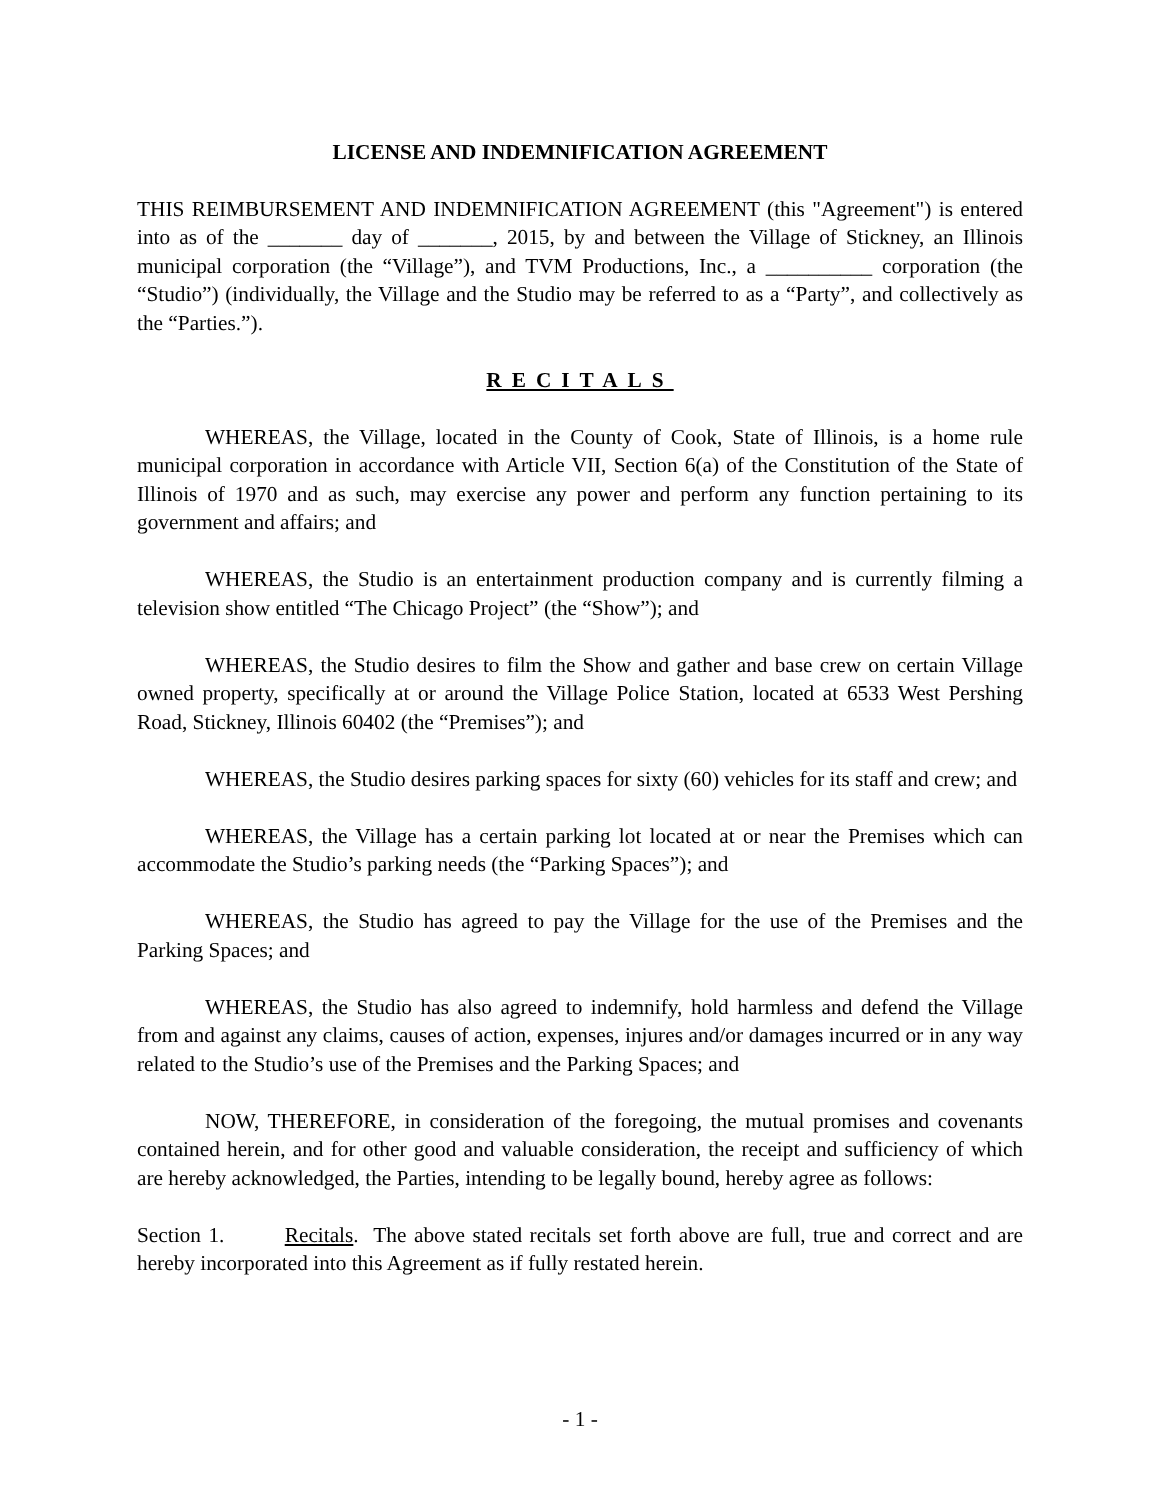LICENSE AND INDEMNIFICATION AGREEMENT
THIS REIMBURSEMENT AND INDEMNIFICATION AGREEMENT (this "Agreement") is entered into as of the _______ day of _______, 2015, by and between the Village of Stickney, an Illinois municipal corporation (the “Village”), and TVM Productions, Inc., a __________ corporation (the “Studio”) (individually, the Village and the Studio may be referred to as a “Party”, and collectively as the “Parties.”).
RECITALS
WHEREAS, the Village, located in the County of Cook, State of Illinois, is a home rule municipal corporation in accordance with Article VII, Section 6(a) of the Constitution of the State of Illinois of 1970 and as such, may exercise any power and perform any function pertaining to its government and affairs; and
WHEREAS, the Studio is an entertainment production company and is currently filming a television show entitled “The Chicago Project” (the “Show”); and
WHEREAS, the Studio desires to film the Show and gather and base crew on certain Village owned property, specifically at or around the Village Police Station, located at 6533 West Pershing Road, Stickney, Illinois 60402 (the “Premises”); and
WHEREAS, the Studio desires parking spaces for sixty (60) vehicles for its staff and crew; and
WHEREAS, the Village has a certain parking lot located at or near the Premises which can accommodate the Studio’s parking needs (the “Parking Spaces”); and
WHEREAS, the Studio has agreed to pay the Village for the use of the Premises and the Parking Spaces; and
WHEREAS, the Studio has also agreed to indemnify, hold harmless and defend the Village from and against any claims, causes of action, expenses, injures and/or damages incurred or in any way related to the Studio’s use of the Premises and the Parking Spaces; and
NOW, THEREFORE, in consideration of the foregoing, the mutual promises and covenants contained herein, and for other good and valuable consideration, the receipt and sufficiency of which are hereby acknowledged, the Parties, intending to be legally bound, hereby agree as follows:
Section 1. Recitals. The above stated recitals set forth above are full, true and correct and are hereby incorporated into this Agreement as if fully restated herein.
- 1 -